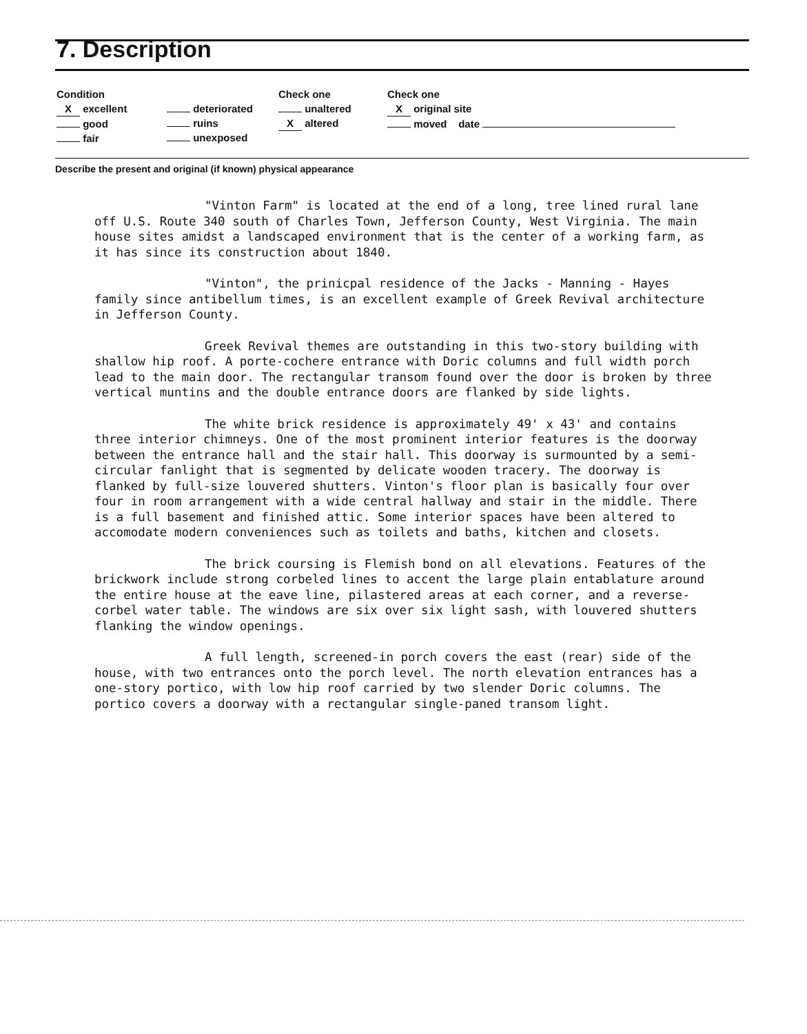7. Description
Condition
X excellent
good
fair
deteriorated
ruins
unexposed
Check one
unaltered
X altered
Check one
X original site
moved date
Describe the present and original (if known) physical appearance
"Vinton Farm" is located at the end of a long, tree lined rural lane off U.S. Route 340 south of Charles Town, Jefferson County, West Virginia. The main house sites amidst a landscaped environment that is the center of a working farm, as it has since its construction about 1840.
"Vinton", the prinicpal residence of the Jacks - Manning - Hayes family since antibellum times, is an excellent example of Greek Revival architecture in Jefferson County.
Greek Revival themes are outstanding in this two-story building with shallow hip roof. A porte-cochere entrance with Doric columns and full width porch lead to the main door. The rectangular transom found over the door is broken by three vertical muntins and the double entrance doors are flanked by side lights.
The white brick residence is approximately 49' x 43' and contains three interior chimneys. One of the most prominent interior features is the doorway between the entrance hall and the stair hall. This doorway is surmounted by a semi-circular fanlight that is segmented by delicate wooden tracery. The doorway is flanked by full-size louvered shutters. Vinton's floor plan is basically four over four in room arrangement with a wide central hallway and stair in the middle. There is a full basement and finished attic. Some interior spaces have been altered to accomodate modern conveniences such as toilets and baths, kitchen and closets.
The brick coursing is Flemish bond on all elevations. Features of the brickwork include strong corbeled lines to accent the large plain entablature around the entire house at the eave line, pilastered areas at each corner, and a reverse-corbel water table. The windows are six over six light sash, with louvered shutters flanking the window openings.
A full length, screened-in porch covers the east (rear) side of the house, with two entrances onto the porch level. The north elevation entrances has a one-story portico, with low hip roof carried by two slender Doric columns. The portico covers a doorway with a rectangular single-paned transom light.